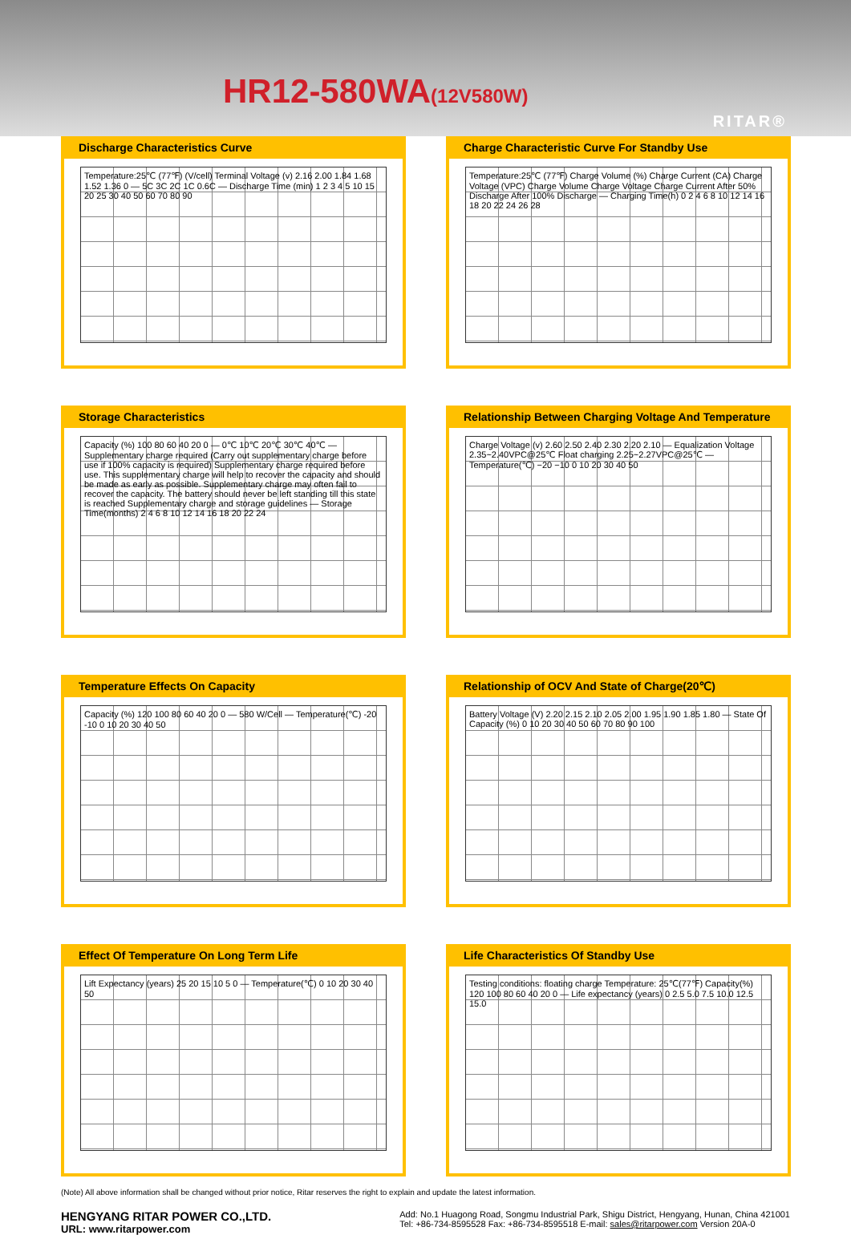HR12-580WA(12V580W)
RITAR®
Discharge Characteristics Curve
Temperature:25℃ (77℉) (V/cell) Terminal Voltage (v) 2.16 2.00 1.84 1.68 1.52 1.36 0 — 5C 3C 2C 1C 0.6C — Discharge Time (min) 1 2 3 4 5 10 15 20 25 30 40 50 60 70 80 90
Charge Characteristic Curve For Standby Use
Temperature:25℃ (77℉) Charge Volume (%) Charge Current (CA) Charge Voltage (VPC) Charge Volume Charge Voltage Charge Current After 50% Discharge After 100% Discharge — Charging Time(h) 0 2 4 6 8 10 12 14 16 18 20 22 24 26 28
Storage Characteristics
Capacity (%) 100 80 60 40 20 0 — 0℃ 10℃ 20℃ 30℃ 40℃ — Supplementary charge required (Carry out supplementary charge before use if 100% capacity is required) Supplementary charge required before use. This supplementary charge will help to recover the capacity and should be made as early as possible. Supplementary charge may often fail to recover the capacity. The battery should never be left standing till this state is reached Supplementary charge and storage guidelines — Storage Time(months) 2 4 6 8 10 12 14 16 18 20 22 24
Relationship Between Charging Voltage And Temperature
Charge Voltage (v) 2.60 2.50 2.40 2.30 2.20 2.10 — Equalization Voltage 2.35~2.40VPC@25℃ Float charging 2.25~2.27VPC@25℃ — Temperature(℃) −20 −10 0 10 20 30 40 50
Temperature Effects On Capacity
Capacity (%) 120 100 80 60 40 20 0 — 580 W/Cell — Temperature(℃) -20 -10 0 10 20 30 40 50
Relationship of OCV And State of Charge(20℃)
Battery Voltage (V) 2.20 2.15 2.10 2.05 2.00 1.95 1.90 1.85 1.80 — State Of Capacity (%) 0 10 20 30 40 50 60 70 80 90 100
Effect Of Temperature On Long Term Life
Lift Expectancy (years) 25 20 15 10 5 0 — Temperature(℃) 0 10 20 30 40 50
Life Characteristics Of Standby Use
Testing conditions: floating charge Temperature: 25℃(77℉) Capacity(%) 120 100 80 60 40 20 0 — Life expectancy (years) 0 2.5 5.0 7.5 10.0 12.5 15.0
(Note) All above information shall be changed without prior notice, Ritar reserves the right to explain and update the latest information.
HENGYANG RITAR POWER CO.,LTD.
URL: www.ritarpower.com
Add: No.1 Huagong Road, Songmu Industrial Park, Shigu District, Hengyang, Hunan, China 421001
Tel: +86-734-8595528 Fax: +86-734-8595518 E-mail: sales@ritarpower.com Version 20A-0